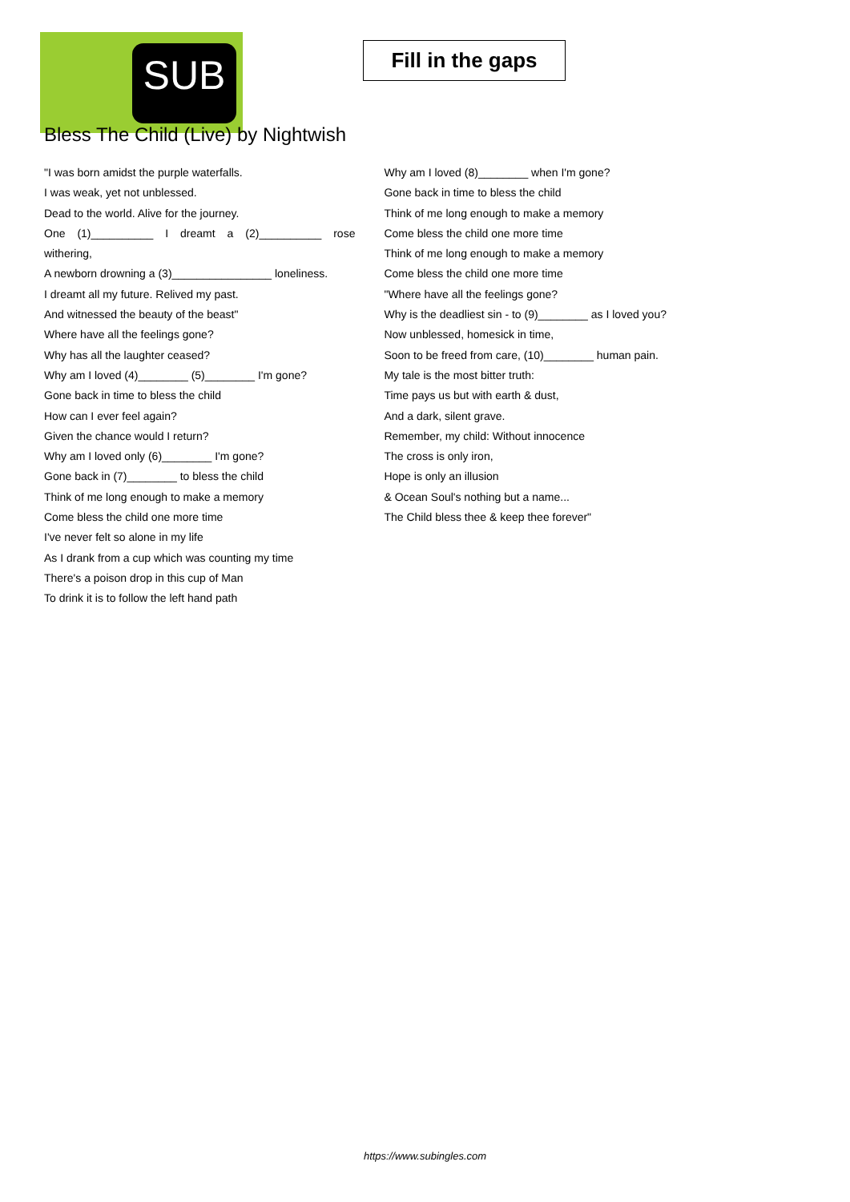SUB
Fill in the gaps
Bless The Child (Live) by Nightwish
"I was born amidst the purple waterfalls.
I was weak, yet not unblessed.
Dead to the world. Alive for the journey.
One (1)__________ I dreamt a (2)__________ rose
withering,
A newborn drowning a (3)________________ loneliness.
I dreamt all my future. Relived my past.
And witnessed the beauty of the beast"
Where have all the feelings gone?
Why has all the laughter ceased?
Why am I loved (4)________ (5)________ I'm gone?
Gone back in time to bless the child
How can I ever feel again?
Given the chance would I return?
Why am I loved only (6)________ I'm gone?
Gone back in (7)________ to bless the child
Think of me long enough to make a memory
Come bless the child one more time
I've never felt so alone in my life
As I drank from a cup which was counting my time
There's a poison drop in this cup of Man
To drink it is to follow the left hand path
Why am I loved (8)________ when I'm gone?
Gone back in time to bless the child
Think of me long enough to make a memory
Come bless the child one more time
Think of me long enough to make a memory
Come bless the child one more time
"Where have all the feelings gone?
Why is the deadliest sin - to (9)________ as I loved you?
Now unblessed, homesick in time,
Soon to be freed from care, (10)________ human pain.
My tale is the most bitter truth:
Time pays us but with earth & dust,
And a dark, silent grave.
Remember, my child: Without innocence
The cross is only iron,
Hope is only an illusion
& Ocean Soul's nothing but a name...
The Child bless thee & keep thee forever"
https://www.subingles.com